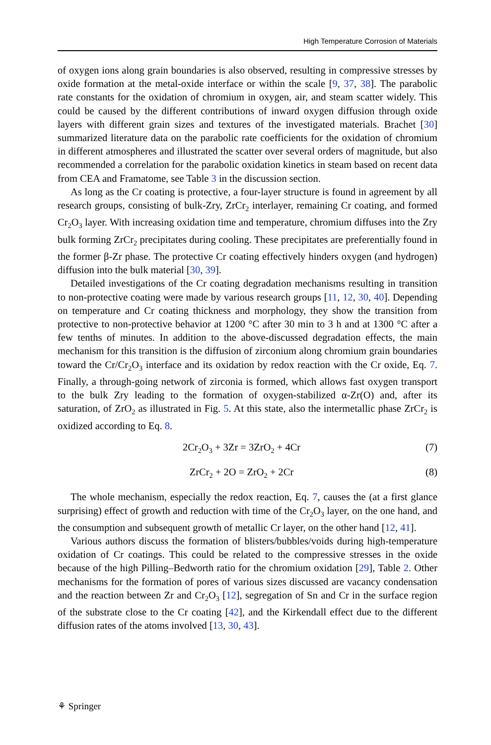High Temperature Corrosion of Materials
of oxygen ions along grain boundaries is also observed, resulting in compressive stresses by oxide formation at the metal-oxide interface or within the scale [9, 37, 38]. The parabolic rate constants for the oxidation of chromium in oxygen, air, and steam scatter widely. This could be caused by the different contributions of inward oxygen diffusion through oxide layers with different grain sizes and textures of the investigated materials. Brachet [30] summarized literature data on the parabolic rate coefficients for the oxidation of chromium in different atmospheres and illustrated the scatter over several orders of magnitude, but also recommended a correlation for the parabolic oxidation kinetics in steam based on recent data from CEA and Framatome, see Table 3 in the discussion section.
As long as the Cr coating is protective, a four-layer structure is found in agreement by all research groups, consisting of bulk-Zry, ZrCr<sub>2</sub> interlayer, remaining Cr coating, and formed Cr<sub>2</sub>O<sub>3</sub> layer. With increasing oxidation time and temperature, chromium diffuses into the Zry bulk forming ZrCr<sub>2</sub> precipitates during cooling. These precipitates are preferentially found in the former β-Zr phase. The protective Cr coating effectively hinders oxygen (and hydrogen) diffusion into the bulk material [30, 39].
Detailed investigations of the Cr coating degradation mechanisms resulting in transition to non-protective coating were made by various research groups [11, 12, 30, 40]. Depending on temperature and Cr coating thickness and morphology, they show the transition from protective to non-protective behavior at 1200 °C after 30 min to 3 h and at 1300 °C after a few tenths of minutes. In addition to the above-discussed degradation effects, the main mechanism for this transition is the diffusion of zirconium along chromium grain boundaries toward the Cr/Cr<sub>2</sub>O<sub>3</sub> interface and its oxidation by redox reaction with the Cr oxide, Eq. 7. Finally, a through-going network of zirconia is formed, which allows fast oxygen transport to the bulk Zry leading to the formation of oxygen-stabilized α-Zr(O) and, after its saturation, of ZrO<sub>2</sub> as illustrated in Fig. 5. At this state, also the intermetallic phase ZrCr<sub>2</sub> is oxidized according to Eq. 8.
2Cr<sub>2</sub>O<sub>3</sub> + 3Zr = 3ZrO<sub>2</sub> + 4Cr (7)
ZrCr<sub>2</sub> + 2O = ZrO<sub>2</sub> + 2Cr (8)
The whole mechanism, especially the redox reaction, Eq. 7, causes the (at a first glance surprising) effect of growth and reduction with time of the Cr<sub>2</sub>O<sub>3</sub> layer, on the one hand, and the consumption and subsequent growth of metallic Cr layer, on the other hand [12, 41].
Various authors discuss the formation of blisters/bubbles/voids during high-temperature oxidation of Cr coatings. This could be related to the compressive stresses in the oxide because of the high Pilling–Bedworth ratio for the chromium oxidation [29], Table 2. Other mechanisms for the formation of pores of various sizes discussed are vacancy condensation and the reaction between Zr and Cr<sub>2</sub>O<sub>3</sub> [12], segregation of Sn and Cr in the surface region of the substrate close to the Cr coating [42], and the Kirkendall effect due to the different diffusion rates of the atoms involved [13, 30, 43].
⚘ Springer